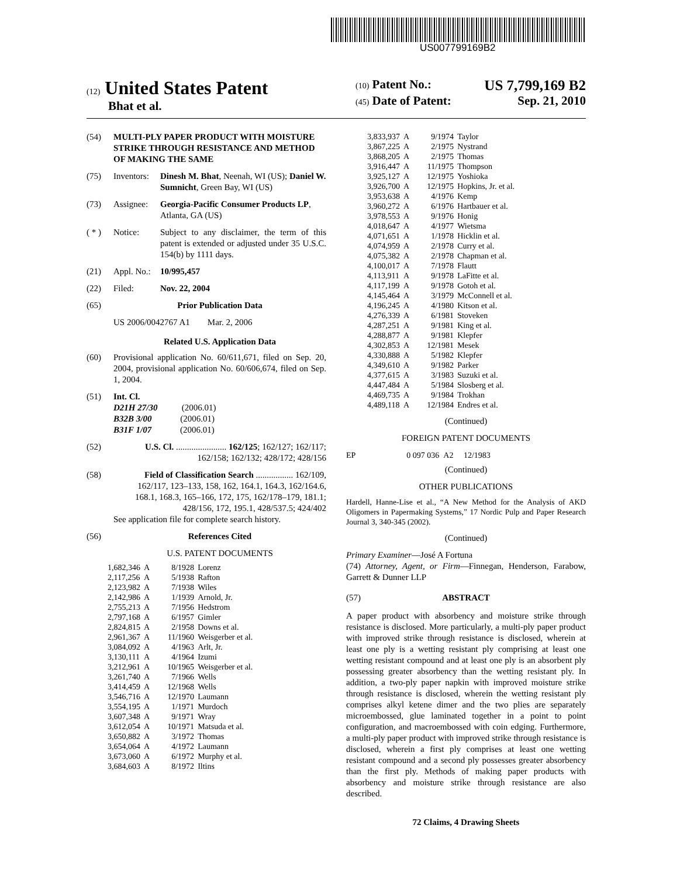US007799169B2
(12) United States Patent
Bhat et al.
(10) Patent No.: US 7,799,169 B2
(45) Date of Patent: Sep. 21, 2010
(54) MULTI-PLY PAPER PRODUCT WITH MOISTURE STRIKE THROUGH RESISTANCE AND METHOD OF MAKING THE SAME
(75) Inventors: Dinesh M. Bhat, Neenah, WI (US); Daniel W. Sumnicht, Green Bay, WI (US)
(73) Assignee: Georgia-Pacific Consumer Products LP, Atlanta, GA (US)
( * ) Notice: Subject to any disclaimer, the term of this patent is extended or adjusted under 35 U.S.C. 154(b) by 1111 days.
(21) Appl. No.: 10/995,457
(22) Filed: Nov. 22, 2004
(65) Prior Publication Data
US 2006/0042767 A1 Mar. 2, 2006
Related U.S. Application Data
(60) Provisional application No. 60/611,671, filed on Sep. 20, 2004, provisional application No. 60/606,674, filed on Sep. 1, 2004.
(51) Int. Cl.
D21H 27/30 (2006.01)
B32B 3/00 (2006.01)
B31F 1/07 (2006.01)
(52) U.S. Cl. ....................... 162/125; 162/127; 162/117; 162/158; 162/132; 428/172; 428/156
(58) Field of Classification Search ................. 162/109, 162/117, 123–133, 158, 162, 164.1, 164.3, 162/164.6, 168.1, 168.3, 165–166, 172, 175, 162/178–179, 181.1; 428/156, 172, 195.1, 428/537.5; 424/402
See application file for complete search history.
(56) References Cited
U.S. PATENT DOCUMENTS
| 1,682,346 | A | 8/1928 | Lorenz |
| 2,117,256 | A | 5/1938 | Rafton |
| 2,123,982 | A | 7/1938 | Wiles |
| 2,142,986 | A | 1/1939 | Arnold, Jr. |
| 2,755,213 | A | 7/1956 | Hedstrom |
| 2,797,168 | A | 6/1957 | Gimler |
| 2,824,815 | A | 2/1958 | Downs et al. |
| 2,961,367 | A | 11/1960 | Weisgerber et al. |
| 3,084,092 | A | 4/1963 | Arlt, Jr. |
| 3,130,111 | A | 4/1964 | Izumi |
| 3,212,961 | A | 10/1965 | Weisgerber et al. |
| 3,261,740 | A | 7/1966 | Wells |
| 3,414,459 | A | 12/1968 | Wells |
| 3,546,716 | A | 12/1970 | Laumann |
| 3,554,195 | A | 1/1971 | Murdoch |
| 3,607,348 | A | 9/1971 | Wray |
| 3,612,054 | A | 10/1971 | Matsuda et al. |
| 3,650,882 | A | 3/1972 | Thomas |
| 3,654,064 | A | 4/1972 | Laumann |
| 3,673,060 | A | 6/1972 | Murphy et al. |
| 3,684,603 | A | 8/1972 | Iltins |
| 3,833,937 | A | 9/1974 | Taylor |
| 3,867,225 | A | 2/1975 | Nystrand |
| 3,868,205 | A | 2/1975 | Thomas |
| 3,916,447 | A | 11/1975 | Thompson |
| 3,925,127 | A | 12/1975 | Yoshioka |
| 3,926,700 | A | 12/1975 | Hopkins, Jr. et al. |
| 3,953,638 | A | 4/1976 | Kemp |
| 3,960,272 | A | 6/1976 | Hartbauer et al. |
| 3,978,553 | A | 9/1976 | Honig |
| 4,018,647 | A | 4/1977 | Wietsma |
| 4,071,651 | A | 1/1978 | Hicklin et al. |
| 4,074,959 | A | 2/1978 | Curry et al. |
| 4,075,382 | A | 2/1978 | Chapman et al. |
| 4,100,017 | A | 7/1978 | Flautt |
| 4,113,911 | A | 9/1978 | LaFitte et al. |
| 4,117,199 | A | 9/1978 | Gotoh et al. |
| 4,145,464 | A | 3/1979 | McConnell et al. |
| 4,196,245 | A | 4/1980 | Kitson et al. |
| 4,276,339 | A | 6/1981 | Stoveken |
| 4,287,251 | A | 9/1981 | King et al. |
| 4,288,877 | A | 9/1981 | Klepfer |
| 4,302,853 | A | 12/1981 | Mesek |
| 4,330,888 | A | 5/1982 | Klepfer |
| 4,349,610 | A | 9/1982 | Parker |
| 4,377,615 | A | 3/1983 | Suzuki et al. |
| 4,447,484 | A | 5/1984 | Slosberg et al. |
| 4,469,735 | A | 9/1984 | Trokhan |
| 4,489,118 | A | 12/1984 | Endres et al. |
(Continued)
FOREIGN PATENT DOCUMENTS
EP 0 097 036 A2 12/1983
(Continued)
OTHER PUBLICATIONS
Hardell, Hanne-Lise et al., “A New Method for the Analysis of AKD Oligomers in Papermaking Systems,” 17 Nordic Pulp and Paper Research Journal 3, 340-345 (2002).
(Continued)
Primary Examiner—José A Fortuna
(74) Attorney, Agent, or Firm—Finnegan, Henderson, Farabow, Garrett & Dunner LLP
(57) ABSTRACT
A paper product with absorbency and moisture strike through resistance is disclosed. More particularly, a multi-ply paper product with improved strike through resistance is disclosed, wherein at least one ply is a wetting resistant ply comprising at least one wetting resistant compound and at least one ply is an absorbent ply possessing greater absorbency than the wetting resistant ply. In addition, a two-ply paper napkin with improved moisture strike through resistance is disclosed, wherein the wetting resistant ply comprises alkyl ketene dimer and the two plies are separately microembossed, glue laminated together in a point to point configuration, and macroembossed with coin edging. Furthermore, a multi-ply paper product with improved strike through resistance is disclosed, wherein a first ply comprises at least one wetting resistant compound and a second ply possesses greater absorbency than the first ply. Methods of making paper products with absorbency and moisture strike through resistance are also described.
72 Claims, 4 Drawing Sheets